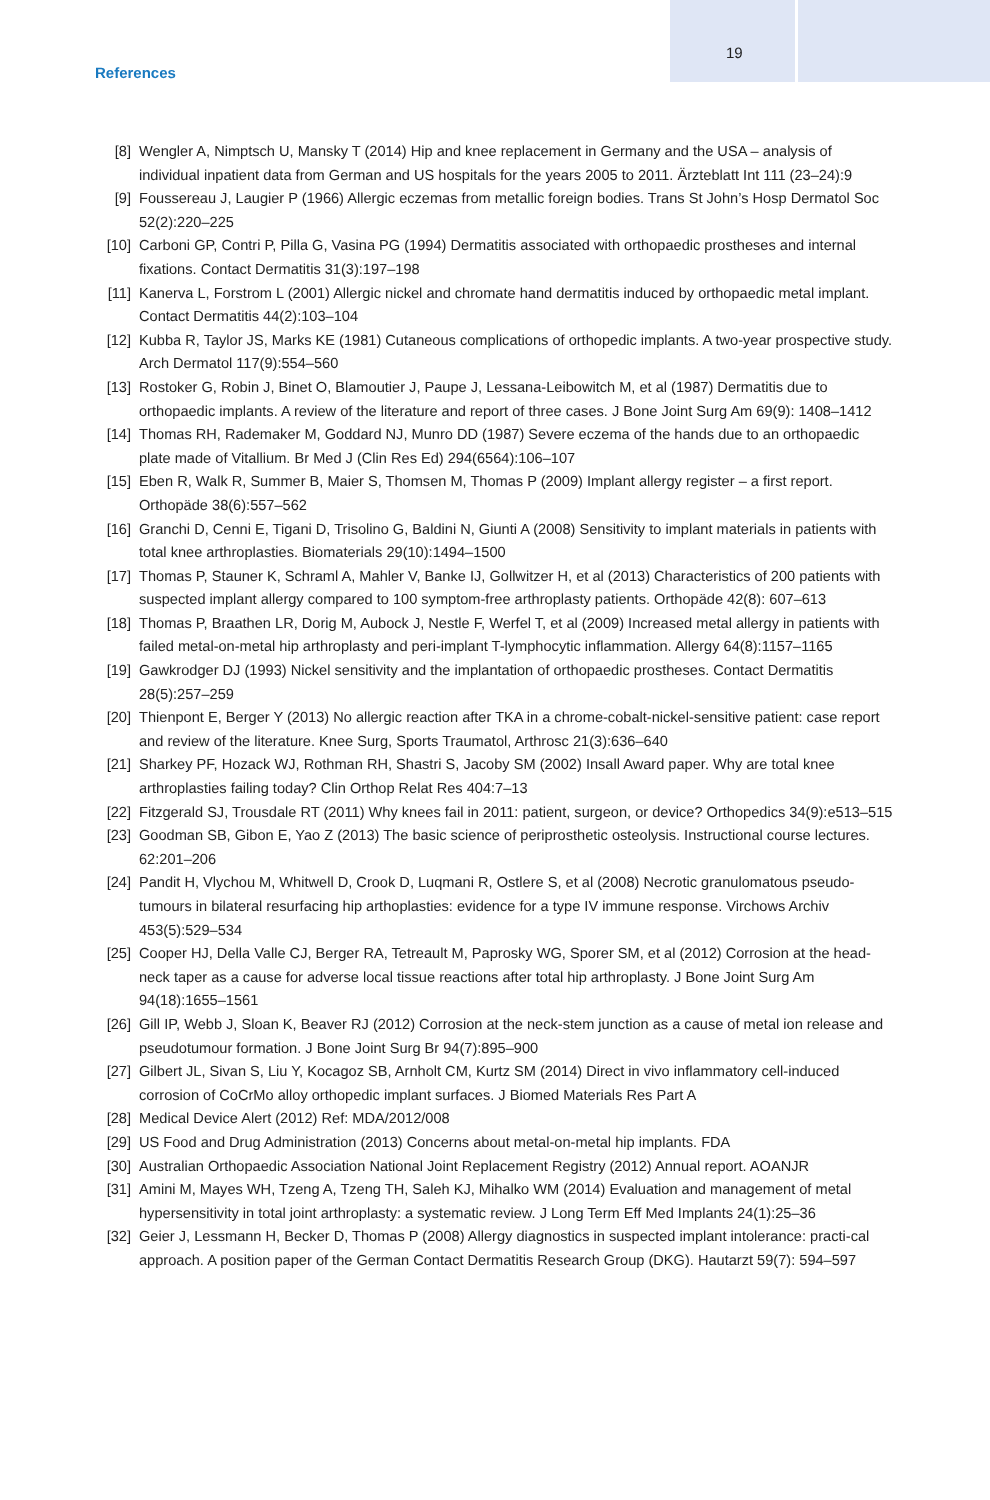References
19
[8] Wengler A, Nimptsch U, Mansky T (2014) Hip and knee replacement in Germany and the USA – analysis of individual inpatient data from German and US hospitals for the years 2005 to 2011. Ärzteblatt Int 111 (23–24):9
[9] Foussereau J, Laugier P (1966) Allergic eczemas from metallic foreign bodies. Trans St John’s Hosp Dermatol Soc 52(2):220–225
[10] Carboni GP, Contri P, Pilla G, Vasina PG (1994) Dermatitis associated with orthopaedic prostheses and internal fixations. Contact Dermatitis 31(3):197–198
[11] Kanerva L, Forstrom L (2001) Allergic nickel and chromate hand dermatitis induced by orthopaedic metal implant. Contact Dermatitis 44(2):103–104
[12] Kubba R, Taylor JS, Marks KE (1981) Cutaneous complications of orthopedic implants. A two-year prospective study. Arch Dermatol 117(9):554–560
[13] Rostoker G, Robin J, Binet O, Blamoutier J, Paupe J, Lessana-Leibowitch M, et al (1987) Dermatitis due to orthopaedic implants. A review of the literature and report of three cases. J Bone Joint Surg Am 69(9): 1408–1412
[14] Thomas RH, Rademaker M, Goddard NJ, Munro DD (1987) Severe eczema of the hands due to an orthopaedic plate made of Vitallium. Br Med J (Clin Res Ed) 294(6564):106–107
[15] Eben R, Walk R, Summer B, Maier S, Thomsen M, Thomas P (2009) Implant allergy register – a first report. Orthopäde 38(6):557–562
[16] Granchi D, Cenni E, Tigani D, Trisolino G, Baldini N, Giunti A (2008) Sensitivity to implant materials in patients with total knee arthroplasties. Biomaterials 29(10):1494–1500
[17] Thomas P, Stauner K, Schraml A, Mahler V, Banke IJ, Gollwitzer H, et al (2013) Characteristics of 200 patients with suspected implant allergy compared to 100 symptom-free arthroplasty patients. Orthopäde 42(8): 607–613
[18] Thomas P, Braathen LR, Dorig M, Aubock J, Nestle F, Werfel T, et al (2009) Increased metal allergy in patients with failed metal-on-metal hip arthroplasty and peri-implant T-lymphocytic inflammation. Allergy 64(8):1157–1165
[19] Gawkrodger DJ (1993) Nickel sensitivity and the implantation of orthopaedic prostheses. Contact Dermatitis 28(5):257–259
[20] Thienpont E, Berger Y (2013) No allergic reaction after TKA in a chrome-cobalt-nickel-sensitive patient: case report and review of the literature. Knee Surg, Sports Traumatol, Arthrosc 21(3):636–640
[21] Sharkey PF, Hozack WJ, Rothman RH, Shastri S, Jacoby SM (2002) Insall Award paper. Why are total knee arthroplasties failing today? Clin Orthop Relat Res 404:7–13
[22] Fitzgerald SJ, Trousdale RT (2011) Why knees fail in 2011: patient, surgeon, or device? Orthopedics 34(9):e513–515
[23] Goodman SB, Gibon E, Yao Z (2013) The basic science of periprosthetic osteolysis. Instructional course lectures. 62:201–206
[24] Pandit H, Vlychou M, Whitwell D, Crook D, Luqmani R, Ostlere S, et al (2008) Necrotic granulomatous pseudo-tumours in bilateral resurfacing hip arthoplasties: evidence for a type IV immune response. Virchows Archiv 453(5):529–534
[25] Cooper HJ, Della Valle CJ, Berger RA, Tetreault M, Paprosky WG, Sporer SM, et al (2012) Corrosion at the head-neck taper as a cause for adverse local tissue reactions after total hip arthroplasty. J Bone Joint Surg Am 94(18):1655–1561
[26] Gill IP, Webb J, Sloan K, Beaver RJ (2012) Corrosion at the neck-stem junction as a cause of metal ion release and pseudotumour formation. J Bone Joint Surg Br 94(7):895–900
[27] Gilbert JL, Sivan S, Liu Y, Kocagoz SB, Arnholt CM, Kurtz SM (2014) Direct in vivo inflammatory cell-induced corrosion of CoCrMo alloy orthopedic implant surfaces. J Biomed Materials Res Part A
[28] Medical Device Alert (2012) Ref: MDA/2012/008
[29] US Food and Drug Administration (2013) Concerns about metal-on-metal hip implants. FDA
[30] Australian Orthopaedic Association National Joint Replacement Registry (2012) Annual report. AOANJR
[31] Amini M, Mayes WH, Tzeng A, Tzeng TH, Saleh KJ, Mihalko WM (2014) Evaluation and management of metal hypersensitivity in total joint arthroplasty: a systematic review. J Long Term Eff Med Implants 24(1):25–36
[32] Geier J, Lessmann H, Becker D, Thomas P (2008) Allergy diagnostics in suspected implant intolerance: practi-cal approach. A position paper of the German Contact Dermatitis Research Group (DKG). Hautarzt 59(7): 594–597